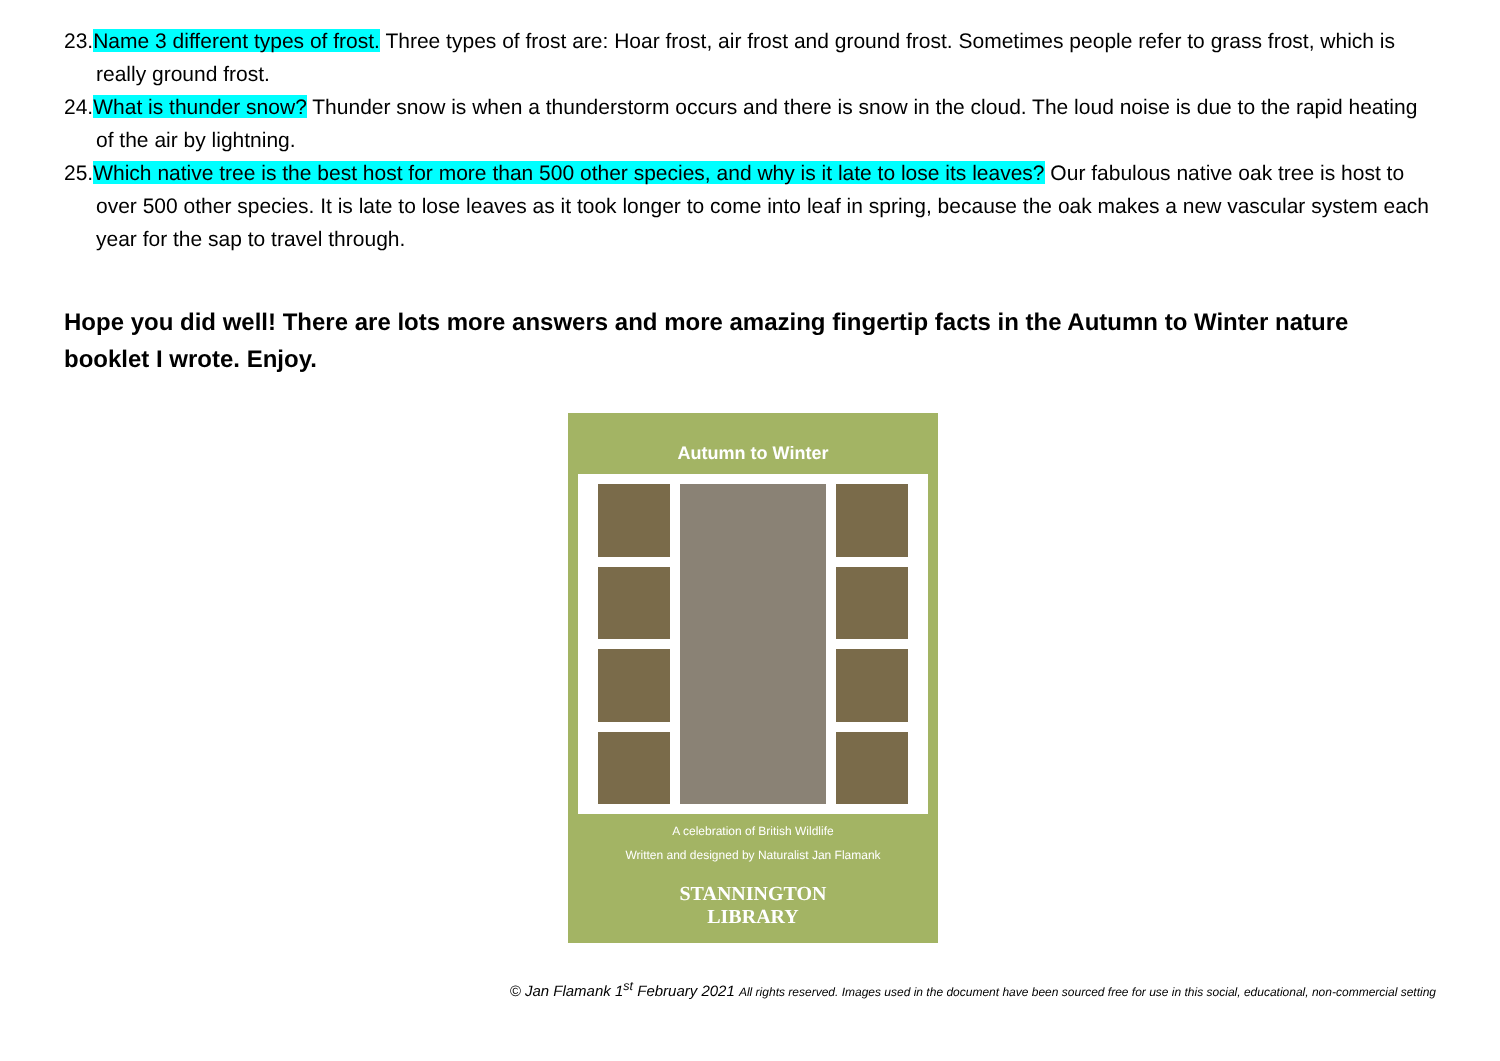23.Name 3 different types of frost. Three types of frost are: Hoar frost, air frost and ground frost. Sometimes people refer to grass frost, which is really ground frost.
24.What is thunder snow? Thunder snow is when a thunderstorm occurs and there is snow in the cloud. The loud noise is due to the rapid heating of the air by lightning.
25.Which native tree is the best host for more than 500 other species, and why is it late to lose its leaves? Our fabulous native oak tree is host to over 500 other species. It is late to lose leaves as it took longer to come into leaf in spring, because the oak makes a new vascular system each year for the sap to travel through.
Hope you did well! There are lots more answers and more amazing fingertip facts in the Autumn to Winter nature booklet I wrote. Enjoy.
Autumn to Winter
A celebration of British Wildlife
Written and designed by Naturalist Jan Flamank
STANNINGTON
LIBRARY
© Jan Flamank 1<sup>st</sup> February 2021 All rights reserved. Images used in the document have been sourced free for use in this social, educational, non-commercial setting